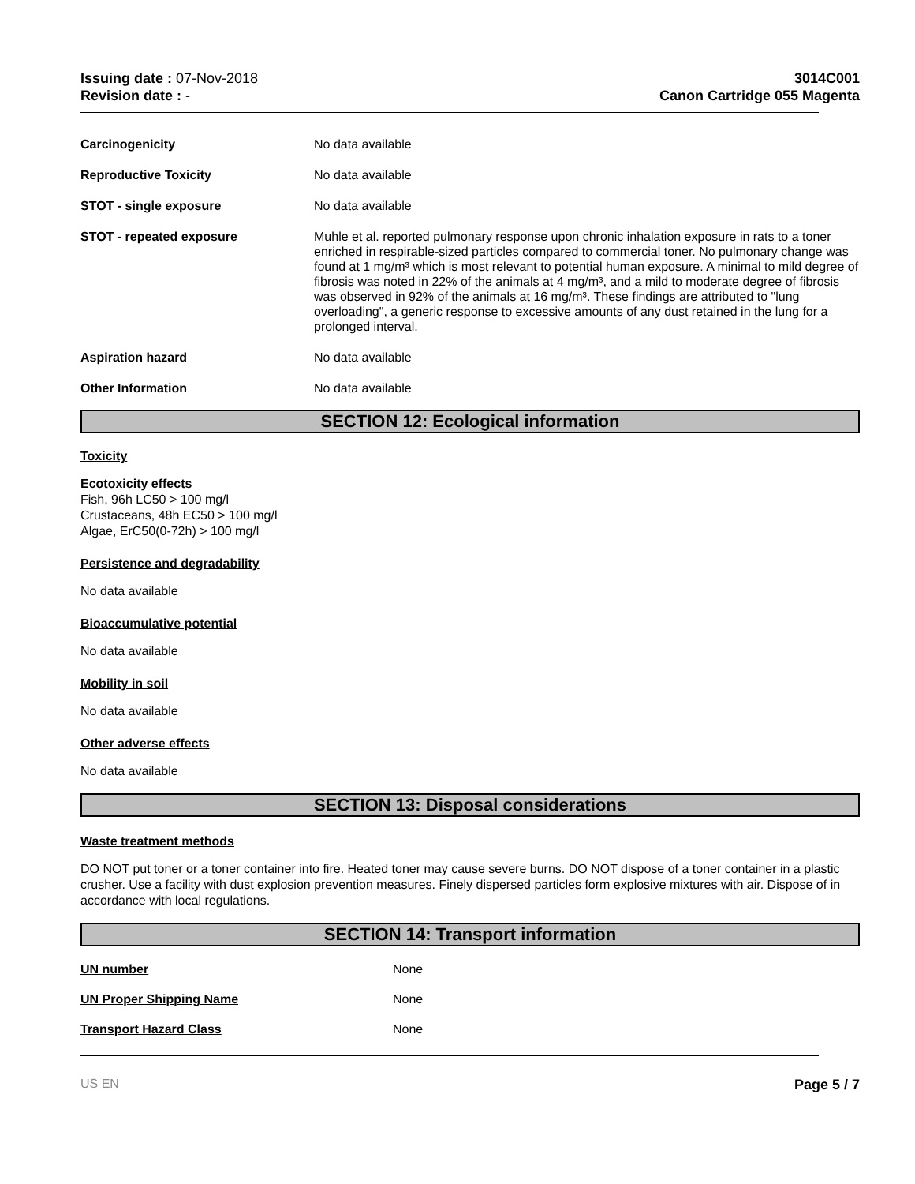Issuing date : 07-Nov-2018
Revision date : -
3014C001
Canon Cartridge 055 Magenta
Carcinogenicity No data available
Reproductive Toxicity No data available
STOT - single exposure No data available
STOT - repeated exposure Muhle et al. reported pulmonary response upon chronic inhalation exposure in rats to a toner enriched in respirable-sized particles compared to commercial toner. No pulmonary change was found at 1 mg/m³ which is most relevant to potential human exposure. A minimal to mild degree of fibrosis was noted in 22% of the animals at 4 mg/m³, and a mild to moderate degree of fibrosis was observed in 92% of the animals at 16 mg/m³. These findings are attributed to "lung overloading", a generic response to excessive amounts of any dust retained in the lung for a prolonged interval.
Aspiration hazard No data available
Other Information No data available
SECTION 12: Ecological information
Toxicity
Ecotoxicity effects
Fish, 96h LC50 > 100 mg/l
Crustaceans, 48h EC50 > 100 mg/l
Algae, ErC50(0-72h) > 100 mg/l
Persistence and degradability
No data available
Bioaccumulative potential
No data available
Mobility in soil
No data available
Other adverse effects
No data available
SECTION 13: Disposal considerations
Waste treatment methods
DO NOT put toner or a toner container into fire. Heated toner may cause severe burns. DO NOT dispose of a toner container in a plastic crusher. Use a facility with dust explosion prevention measures. Finely dispersed particles form explosive mixtures with air. Dispose of in accordance with local regulations.
SECTION 14: Transport information
UN number None
UN Proper Shipping Name None
Transport Hazard Class None
US EN Page 5 / 7